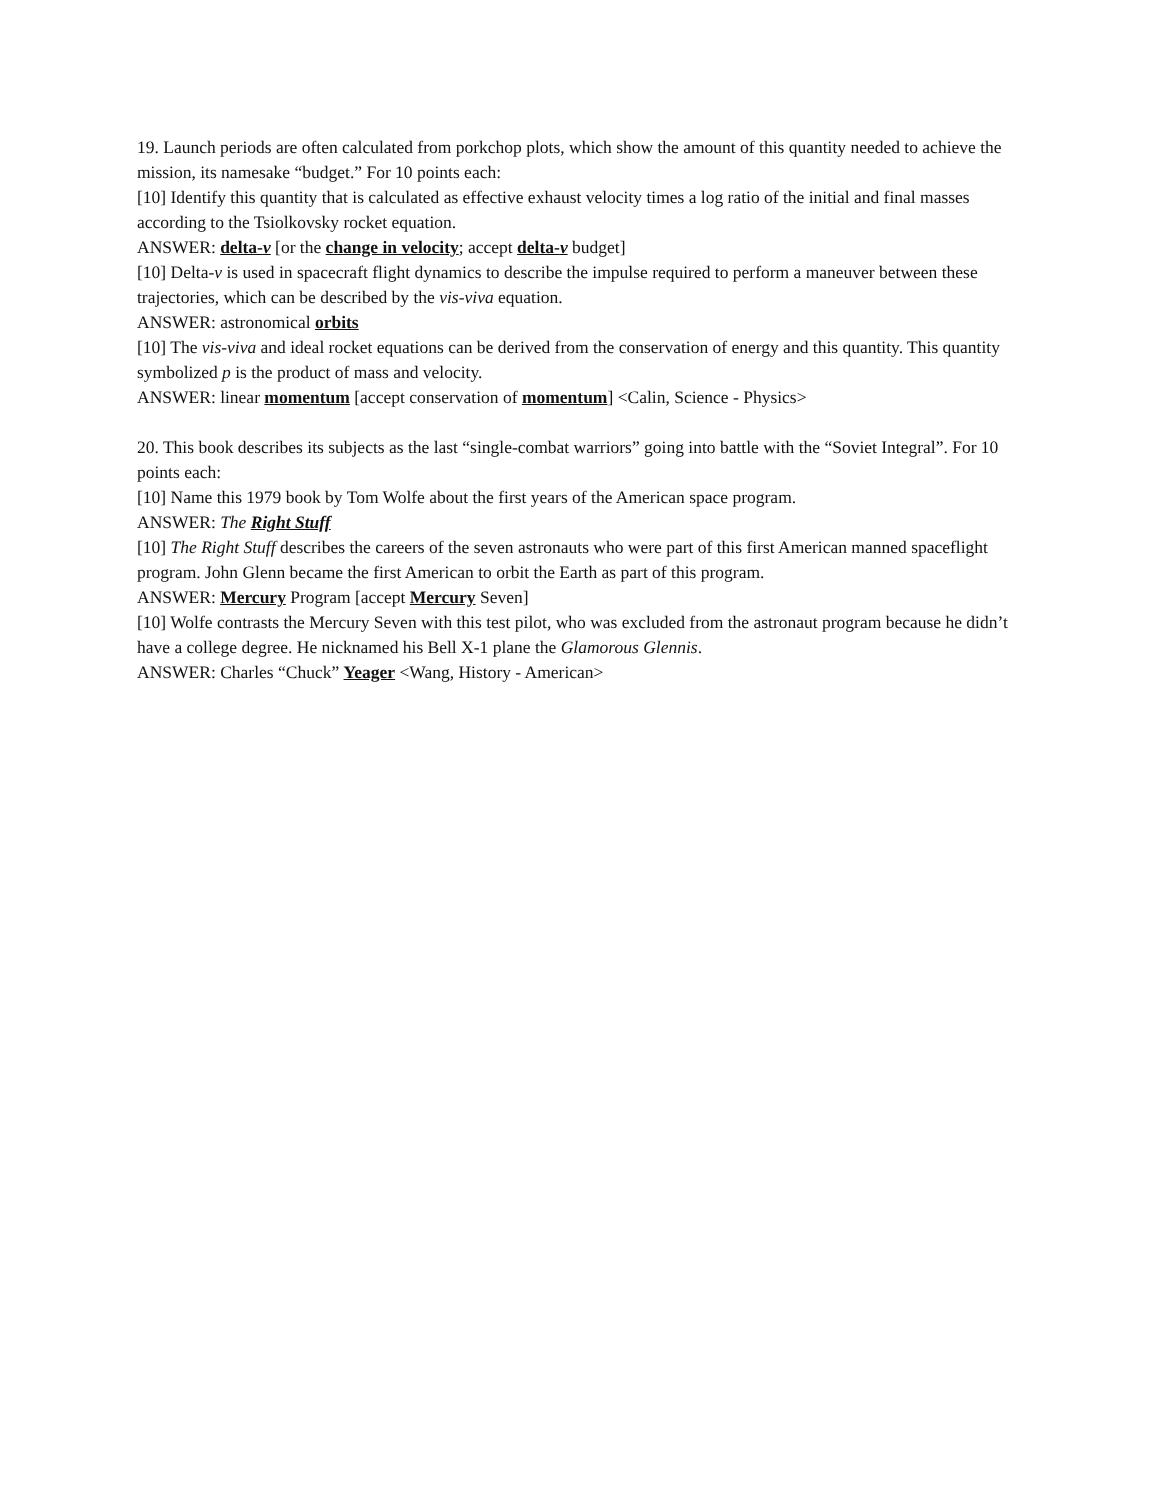19. Launch periods are often calculated from porkchop plots, which show the amount of this quantity needed to achieve the mission, its namesake “budget.” For 10 points each:
[10] Identify this quantity that is calculated as effective exhaust velocity times a log ratio of the initial and final masses according to the Tsiolkovsky rocket equation.
ANSWER: delta-v [or the change in velocity; accept delta-v budget]
[10] Delta-v is used in spacecraft flight dynamics to describe the impulse required to perform a maneuver between these trajectories, which can be described by the vis-viva equation.
ANSWER: astronomical orbits
[10] The vis-viva and ideal rocket equations can be derived from the conservation of energy and this quantity. This quantity symbolized p is the product of mass and velocity.
ANSWER: linear momentum [accept conservation of momentum] <Calin, Science - Physics>
20. This book describes its subjects as the last “single-combat warriors” going into battle with the “Soviet Integral”. For 10 points each:
[10] Name this 1979 book by Tom Wolfe about the first years of the American space program.
ANSWER: The Right Stuff
[10] The Right Stuff describes the careers of the seven astronauts who were part of this first American manned spaceflight program. John Glenn became the first American to orbit the Earth as part of this program.
ANSWER: Mercury Program [accept Mercury Seven]
[10] Wolfe contrasts the Mercury Seven with this test pilot, who was excluded from the astronaut program because he didn’t have a college degree. He nicknamed his Bell X-1 plane the Glamorous Glennis.
ANSWER: Charles “Chuck” Yeager <Wang, History - American>